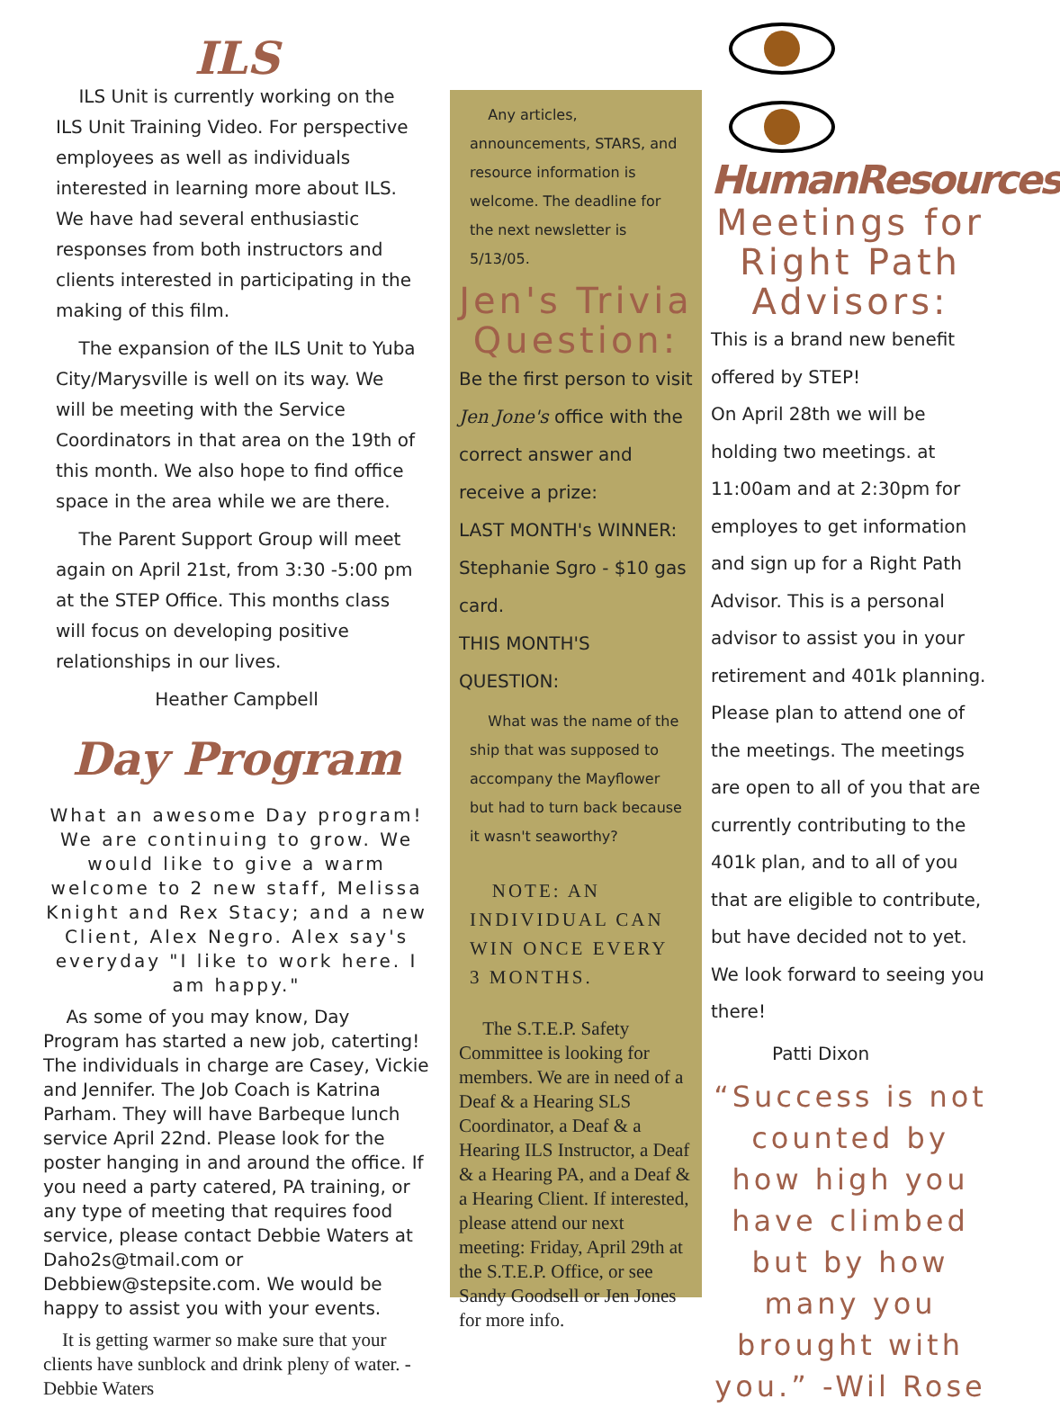ILS
ILS Unit is currently working on the ILS Unit Training Video. For perspective employees as well as individuals interested in learning more about ILS. We have had several enthusiastic responses from both instructors and clients interested in participating in the making of this film.
The expansion of the ILS Unit to Yuba City/Marysville is well on its way. We will be meeting with the Service Coordinators in that area on the 19th of this month. We also hope to find office space in the area while we are there.
The Parent Support Group will meet again on April 21st, from 3:30 -5:00 pm at the STEP Office. This months class will focus on developing positive relationships in our lives.
Heather Campbell
Day Program
What an awesome Day program! We are continuing to grow. We would like to give a warm welcome to 2 new staff, Melissa Knight and Rex Stacy; and a new Client, Alex Negro. Alex say's everyday "I like to work here. I am happy."
As some of you may know, Day Program has started a new job, caterting! The individuals in charge are Casey, Vickie and Jennifer. The Job Coach is Katrina Parham. They will have Barbeque lunch service April 22nd. Please look for the poster hanging in and around the office. If you need a party catered, PA training, or any type of meeting that requires food service, please contact Debbie Waters at Daho2s@tmail.com or Debbiew@stepsite.com. We would be happy to assist you with your events.
It is getting warmer so make sure that your clients have sunblock and drink pleny of water. - Debbie Waters
Any articles, announcements, STARS, and resource information is welcome. The deadline for the next newsletter is 5/13/05.
Jen's Trivia Question:
Be the first person to visit Jen Jone's office with the correct answer and receive a prize:
LAST MONTH's WINNER: Stephanie Sgro - $10 gas card.
THIS MONTH'S QUESTION:
What was the name of the ship that was supposed to accompany the Mayflower but had to turn back because it wasn't seaworthy?
NOTE: AN INDIVIDUAL CAN WIN ONCE EVERY 3 MONTHS.
The S.T.E.P. Safety Committee is looking for members. We are in need of a Deaf & a Hearing SLS Coordinator, a Deaf & a Hearing ILS Instructor, a Deaf & a Hearing PA, and a Deaf & a Hearing Client. If interested, please attend our next meeting: Friday, April 29th at the S.T.E.P. Office, or see Sandy Goodsell or Jen Jones for more info.
HumanResources
Meetings for Right Path Advisors:
This is a brand new benefit offered by STEP!
On April 28th we will be holding two meetings. at 11:00am and at 2:30pm for employes to get information and sign up for a Right Path Advisor. This is a personal advisor to assist you in your retirement and 401k planning. Please plan to attend one of the meetings. The meetings are open to all of you that are currently contributing to the 401k plan, and to all of you that are eligible to contribute, but have decided not to yet. We look forward to seeing you there!
Patti Dixon
“Success is not counted by how high you have climbed but by how many you brought with you.” -Wil Rose